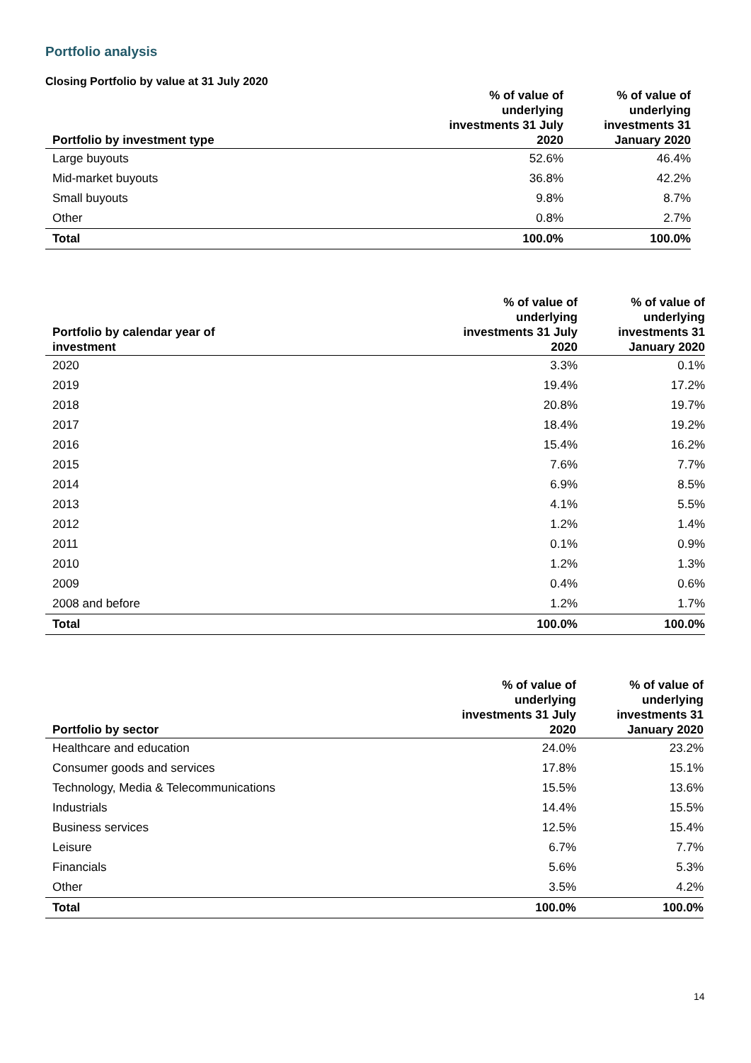Portfolio analysis
Closing Portfolio by value at 31 July 2020
| Portfolio by investment type | % of value of underlying investments 31 July 2020 | % of value of underlying investments 31 January 2020 |
| --- | --- | --- |
| Large buyouts | 52.6% | 46.4% |
| Mid-market buyouts | 36.8% | 42.2% |
| Small buyouts | 9.8% | 8.7% |
| Other | 0.8% | 2.7% |
| Total | 100.0% | 100.0% |
| Portfolio by calendar year of investment | % of value of underlying investments 31 July 2020 | % of value of underlying investments 31 January 2020 |
| --- | --- | --- |
| 2020 | 3.3% | 0.1% |
| 2019 | 19.4% | 17.2% |
| 2018 | 20.8% | 19.7% |
| 2017 | 18.4% | 19.2% |
| 2016 | 15.4% | 16.2% |
| 2015 | 7.6% | 7.7% |
| 2014 | 6.9% | 8.5% |
| 2013 | 4.1% | 5.5% |
| 2012 | 1.2% | 1.4% |
| 2011 | 0.1% | 0.9% |
| 2010 | 1.2% | 1.3% |
| 2009 | 0.4% | 0.6% |
| 2008 and before | 1.2% | 1.7% |
| Total | 100.0% | 100.0% |
| Portfolio by sector | % of value of underlying investments 31 July 2020 | % of value of underlying investments 31 January 2020 |
| --- | --- | --- |
| Healthcare and education | 24.0% | 23.2% |
| Consumer goods and services | 17.8% | 15.1% |
| Technology, Media & Telecommunications | 15.5% | 13.6% |
| Industrials | 14.4% | 15.5% |
| Business services | 12.5% | 15.4% |
| Leisure | 6.7% | 7.7% |
| Financials | 5.6% | 5.3% |
| Other | 3.5% | 4.2% |
| Total | 100.0% | 100.0% |
14